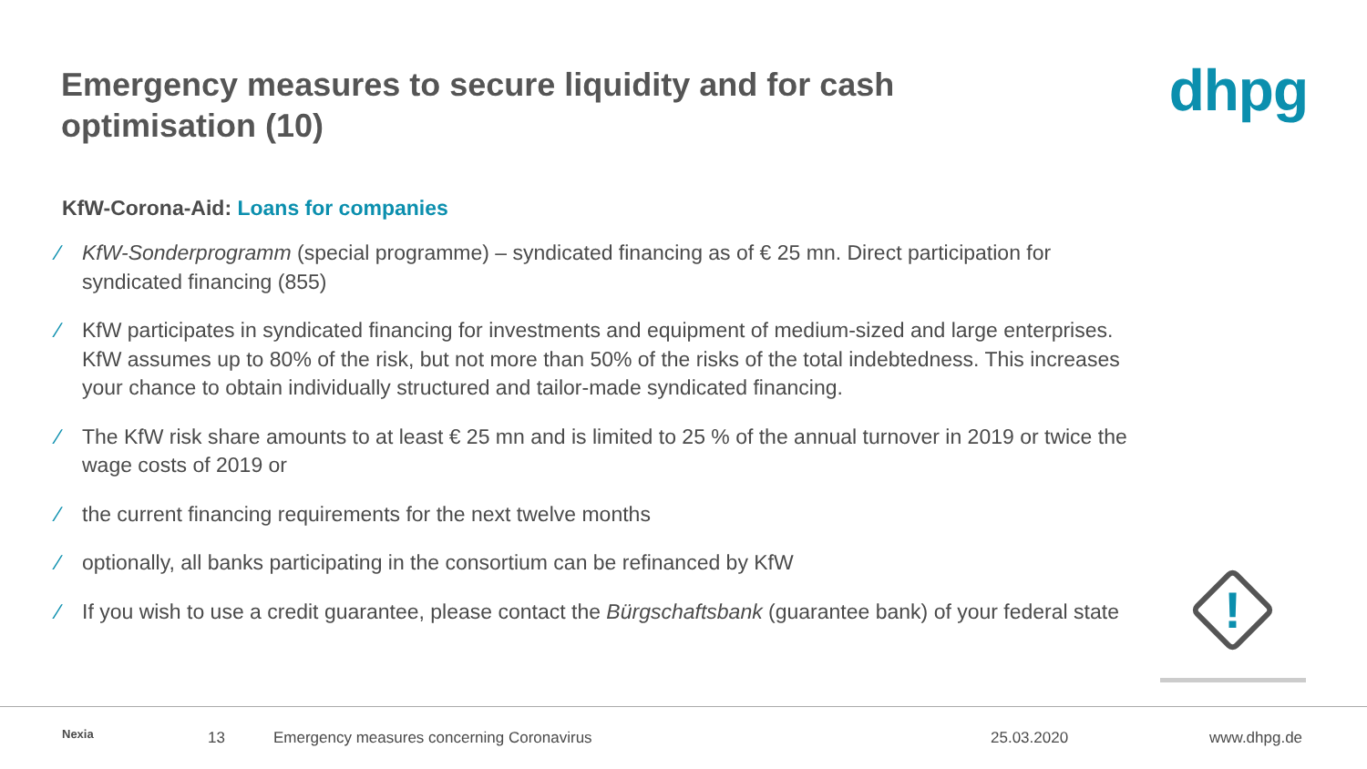Emergency measures to secure liquidity and for cash optimisation (10)
dhpg
KfW-Corona-Aid: Loans for companies
⁄ KfW-Sonderprogramm (special programme) – syndicated financing as of € 25 mn. Direct participation for syndicated financing (855)
⁄ KfW participates in syndicated financing for investments and equipment of medium-sized and large enterprises. KfW assumes up to 80% of the risk, but not more than 50% of the risks of the total indebtedness. This increases your chance to obtain individually structured and tailor-made syndicated financing.
⁄ The KfW risk share amounts to at least € 25 mn and is limited to 25 % of the annual turnover in 2019 or twice the wage costs of 2019 or
⁄ the current financing requirements for the next twelve months
⁄ optionally, all banks participating in the consortium can be refinanced by KfW
⁄ If you wish to use a credit guarantee, please contact the Bürgschaftsbank (guarantee bank) of your federal state
!
Nexia
13
Emergency measures concerning Coronavirus
25.03.2020 www.dhpg.de